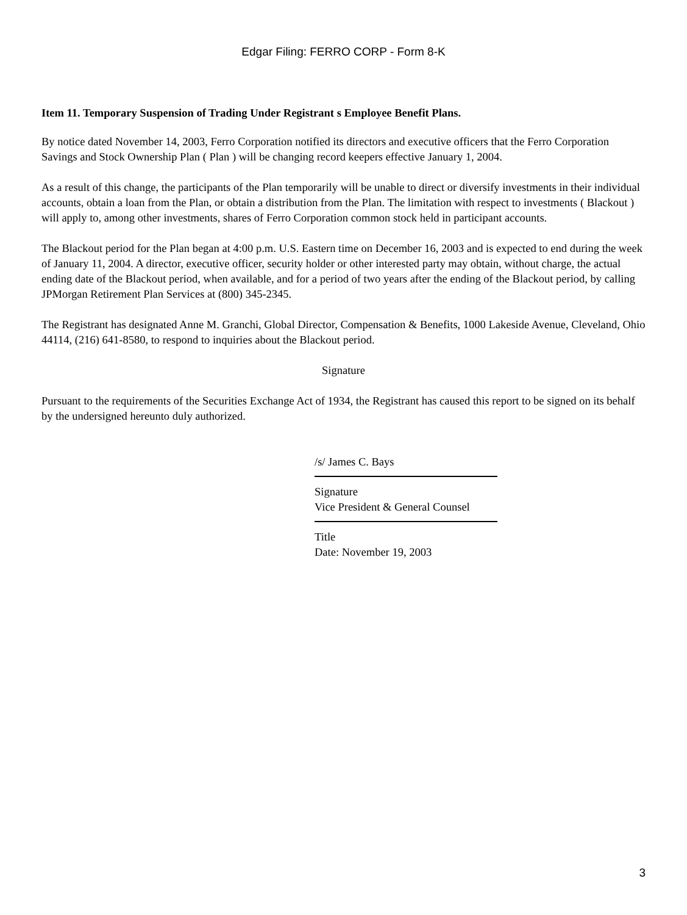Edgar Filing: FERRO CORP - Form 8-K
Item 11. Temporary Suspension of Trading Under Registrant s Employee Benefit Plans.
By notice dated November 14, 2003, Ferro Corporation notified its directors and executive officers that the Ferro Corporation Savings and Stock Ownership Plan ( Plan ) will be changing record keepers effective January 1, 2004.
As a result of this change, the participants of the Plan temporarily will be unable to direct or diversify investments in their individual accounts, obtain a loan from the Plan, or obtain a distribution from the Plan. The limitation with respect to investments ( Blackout ) will apply to, among other investments, shares of Ferro Corporation common stock held in participant accounts.
The Blackout period for the Plan began at 4:00 p.m. U.S. Eastern time on December 16, 2003 and is expected to end during the week of January 11, 2004. A director, executive officer, security holder or other interested party may obtain, without charge, the actual ending date of the Blackout period, when available, and for a period of two years after the ending of the Blackout period, by calling JPMorgan Retirement Plan Services at (800) 345-2345.
The Registrant has designated Anne M. Granchi, Global Director, Compensation & Benefits, 1000 Lakeside Avenue, Cleveland, Ohio 44114, (216) 641-8580, to respond to inquiries about the Blackout period.
Signature
Pursuant to the requirements of the Securities Exchange Act of 1934, the Registrant has caused this report to be signed on its behalf by the undersigned hereunto duly authorized.
/s/ James C. Bays
Signature
Vice President & General Counsel
Title
Date: November 19, 2003
3